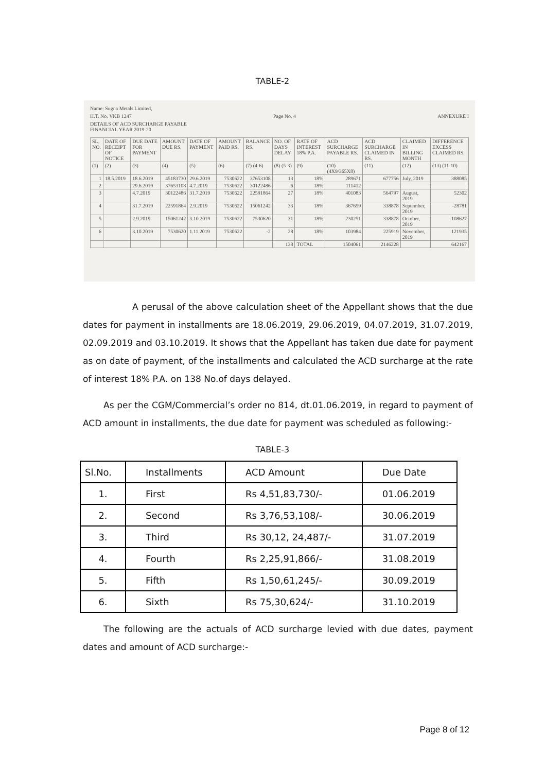TABLE-2
Name: Sugna Metals Limited,
H.T. No. VKB 1247 Page No. 4 ANNEXURE I
DETAILS OF ACD SURCHARGE PAYABLE
FINANCIAL YEAR 2019-20
| SL. NO. | DATE OF RECEIPT OF NOTICE | DUE DATE FOR PAYMENT | AMOUNT DUE RS. | DATE OF PAYMENT | AMOUNT PAID RS. | BALANCE RS. | NO. OF DAYS DELAY | RATE OF INTEREST 18% P.A. | ACD SURCHARGE PAYABLE RS. | ACD SURCHARGE CLAIMED IN RS. | CLAIMED IN BILLING MONTH | DIFFERENCE EXCESS CLAIMED RS. |
| --- | --- | --- | --- | --- | --- | --- | --- | --- | --- | --- | --- | --- |
| (1) | (2) | (3) | (4) | (5) | (6) | (7) (4-6) | (8) (5-3) | (9) | (10) (4X9/365X8) | (11) | (12) | (13) (11-10) |
| 1 | 18.5.2019 | 18.6.2019 | 45183730 | 29.6.2019 | 7530622 | 37653108 | 13 | 18% | 289671 | 677756 | July, 2019 | 388085 |
| 2 | | 29.6.2019 | 37653108 | 4.7.2019 | 7530622 | 30122486 | 6 | 18% | 111412 | | | |
| 3 | | 4.7.2019 | 30122486 | 31.7.2019 | 7530622 | 22591864 | 27 | 18% | 401083 | 564797 | August, 2019 | 52302 |
| 4 | | 31.7.2019 | 22591864 | 2.9.2019 | 7530622 | 15061242 | 33 | 18% | 367659 | 338878 | September, 2019 | -28781 |
| 5 | | 2.9.2019 | 15061242 | 3.10.2019 | 7530622 | 7530620 | 31 | 18% | 230251 | 338878 | October, 2019 | 108627 |
| 6 | | 3.10.2019 | 7530620 | 1.11.2019 | 7530622 | -2 | 28 | 18% | 103984 | 225919 | November, 2019 | 121935 |
| | | | | | | | 138 | TOTAL | 1504061 | 2146228 | | 642167 |
A perusal of the above calculation sheet of the Appellant shows that the due dates for payment in installments are 18.06.2019, 29.06.2019, 04.07.2019, 31.07.2019, 02.09.2019 and 03.10.2019. It shows that the Appellant has taken due date for payment as on date of payment, of the installments and calculated the ACD surcharge at the rate of interest 18% P.A. on 138 No.of days delayed.
As per the CGM/Commercial’s order no 814, dt.01.06.2019, in regard to payment of ACD amount in installments, the due date for payment was scheduled as following:-
TABLE-3
| Sl.No. | Installments | ACD Amount | Due Date |
| 1. | First | Rs 4,51,83,730/- | 01.06.2019 |
| 2. | Second | Rs 3,76,53,108/- | 30.06.2019 |
| 3. | Third | Rs 30,12, 24,487/- | 31.07.2019 |
| 4. | Fourth | Rs 2,25,91,866/- | 31.08.2019 |
| 5. | Fifth | Rs 1,50,61,245/- | 30.09.2019 |
| 6. | Sixth | Rs 75,30,624/- | 31.10.2019 |
The following are the actuals of ACD surcharge levied with due dates, payment dates and amount of ACD surcharge:-
Page 8 of 12